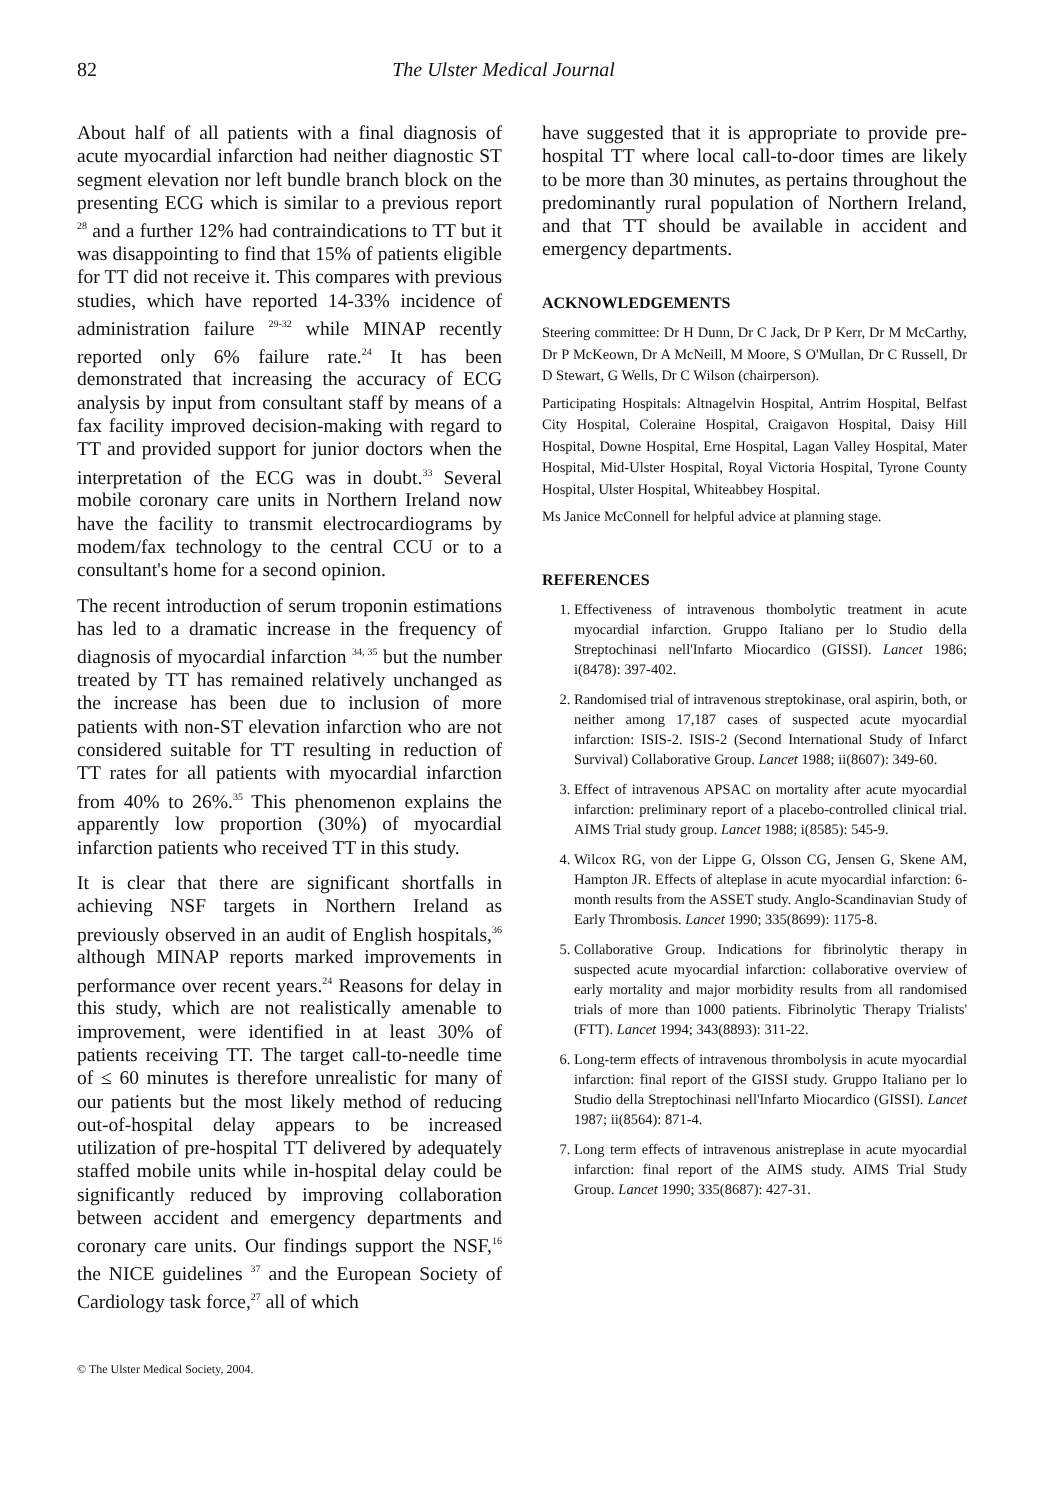82 The Ulster Medical Journal
About half of all patients with a final diagnosis of acute myocardial infarction had neither diagnostic ST segment elevation nor left bundle branch block on the presenting ECG which is similar to a previous report <sup>28</sup> and a further 12% had contraindications to TT but it was disappointing to find that 15% of patients eligible for TT did not receive it. This compares with previous studies, which have reported 14-33% incidence of administration failure <sup>29-32</sup> while MINAP recently reported only 6% failure rate.<sup>24</sup> It has been demonstrated that increasing the accuracy of ECG analysis by input from consultant staff by means of a fax facility improved decision-making with regard to TT and provided support for junior doctors when the interpretation of the ECG was in doubt.<sup>33</sup> Several mobile coronary care units in Northern Ireland now have the facility to transmit electrocardiograms by modem/fax technology to the central CCU or to a consultant's home for a second opinion.
The recent introduction of serum troponin estimations has led to a dramatic increase in the frequency of diagnosis of myocardial infarction <sup>34, 35</sup> but the number treated by TT has remained relatively unchanged as the increase has been due to inclusion of more patients with non-ST elevation infarction who are not considered suitable for TT resulting in reduction of TT rates for all patients with myocardial infarction from 40% to 26%.<sup>35</sup> This phenomenon explains the apparently low proportion (30%) of myocardial infarction patients who received TT in this study.
It is clear that there are significant shortfalls in achieving NSF targets in Northern Ireland as previously observed in an audit of English hospitals,<sup>36</sup> although MINAP reports marked improvements in performance over recent years.<sup>24</sup> Reasons for delay in this study, which are not realistically amenable to improvement, were identified in at least 30% of patients receiving TT. The target call-to-needle time of ≤ 60 minutes is therefore unrealistic for many of our patients but the most likely method of reducing out-of-hospital delay appears to be increased utilization of pre-hospital TT delivered by adequately staffed mobile units while in-hospital delay could be significantly reduced by improving collaboration between accident and emergency departments and coronary care units. Our findings support the NSF,<sup>16</sup> the NICE guidelines <sup>37</sup> and the European Society of Cardiology task force,<sup>27</sup> all of which
© The Ulster Medical Society, 2004.
have suggested that it is appropriate to provide pre-hospital TT where local call-to-door times are likely to be more than 30 minutes, as pertains throughout the predominantly rural population of Northern Ireland, and that TT should be available in accident and emergency departments.
ACKNOWLEDGEMENTS
Steering committee: Dr H Dunn, Dr C Jack, Dr P Kerr, Dr M McCarthy, Dr P McKeown, Dr A McNeill, M Moore, S O'Mullan, Dr C Russell, Dr D Stewart, G Wells, Dr C Wilson (chairperson).
Participating Hospitals: Altnagelvin Hospital, Antrim Hospital, Belfast City Hospital, Coleraine Hospital, Craigavon Hospital, Daisy Hill Hospital, Downe Hospital, Erne Hospital, Lagan Valley Hospital, Mater Hospital, Mid-Ulster Hospital, Royal Victoria Hospital, Tyrone County Hospital, Ulster Hospital, Whiteabbey Hospital.
Ms Janice McConnell for helpful advice at planning stage.
REFERENCES
1. Effectiveness of intravenous thombolytic treatment in acute myocardial infarction. Gruppo Italiano per lo Studio della Streptochinasi nell'Infarto Miocardico (GISSI). Lancet 1986; i(8478): 397-402.
2. Randomised trial of intravenous streptokinase, oral aspirin, both, or neither among 17,187 cases of suspected acute myocardial infarction: ISIS-2. ISIS-2 (Second International Study of Infarct Survival) Collaborative Group. Lancet 1988; ii(8607): 349-60.
3. Effect of intravenous APSAC on mortality after acute myocardial infarction: preliminary report of a placebo-controlled clinical trial. AIMS Trial study group. Lancet 1988; i(8585): 545-9.
4. Wilcox RG, von der Lippe G, Olsson CG, Jensen G, Skene AM, Hampton JR. Effects of alteplase in acute myocardial infarction: 6-month results from the ASSET study. Anglo-Scandinavian Study of Early Thrombosis. Lancet 1990; 335(8699): 1175-8.
5. Collaborative Group. Indications for fibrinolytic therapy in suspected acute myocardial infarction: collaborative overview of early mortality and major morbidity results from all randomised trials of more than 1000 patients. Fibrinolytic Therapy Trialists' (FTT). Lancet 1994; 343(8893): 311-22.
6. Long-term effects of intravenous thrombolysis in acute myocardial infarction: final report of the GISSI study. Gruppo Italiano per lo Studio della Streptochinasi nell'Infarto Miocardico (GISSI). Lancet 1987; ii(8564): 871-4.
7. Long term effects of intravenous anistreplase in acute myocardial infarction: final report of the AIMS study. AIMS Trial Study Group. Lancet 1990; 335(8687): 427-31.